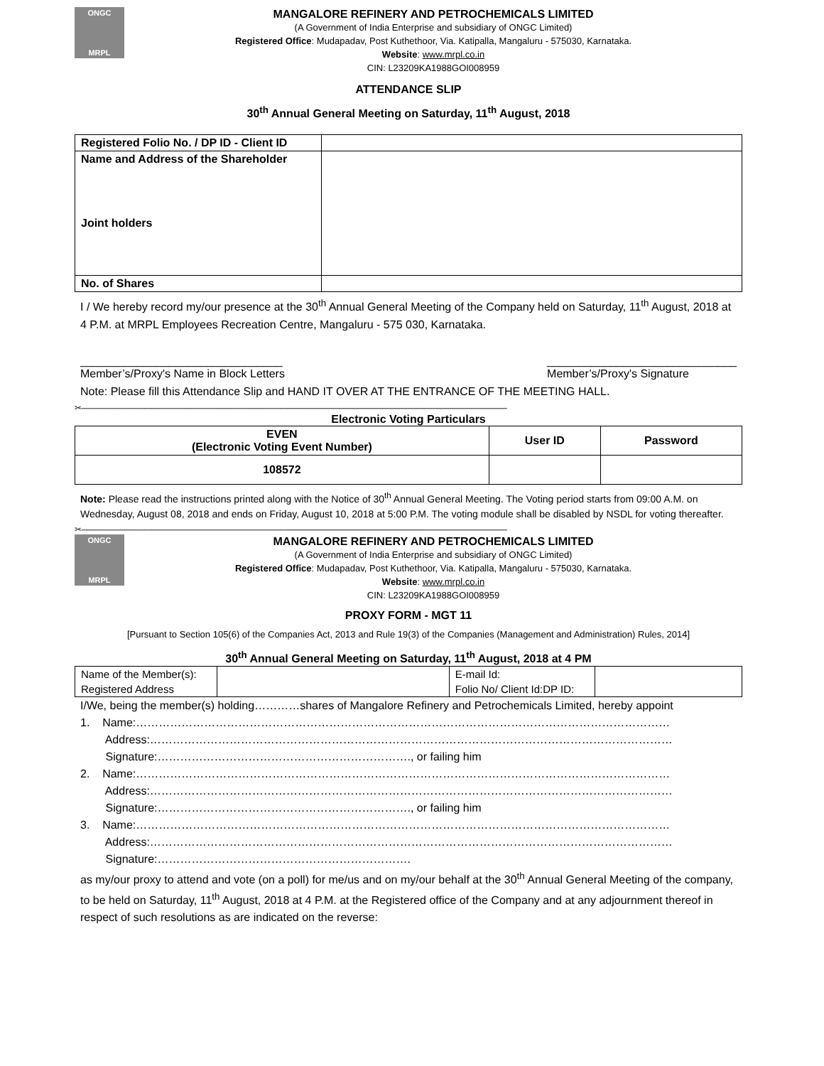ONGC
MRPL
MANGALORE REFINERY AND PETROCHEMICALS LIMITED
(A Government of India Enterprise and subsidiary of ONGC Limited)
Registered Office: Mudapadav, Post Kuthethoor, Via. Katipalla, Mangaluru - 575030, Karnataka.
Website: www.mrpl.co.in
CIN: L23209KA1988GOI008959
ATTENDANCE SLIP
30<sup>th</sup> Annual General Meeting on Saturday, 11<sup>th</sup> August, 2018
| Registered Folio No. / DP ID - Client ID | |
| Name and Address of the Shareholder Joint holders | |
| No. of Shares | |
I / We hereby record my/our presence at the 30<sup>th</sup> Annual General Meeting of the Company held on Saturday, 11<sup>th</sup> August, 2018 at 4 P.M. at MRPL Employees Recreation Centre, Mangaluru - 575 030, Karnataka.
________________________________
Member’s/Proxy's Name in Block Letters
______________________________
Member’s/Proxy's Signature
Note: Please fill this Attendance Slip and HAND IT OVER AT THE ENTRANCE OF THE MEETING HALL.
✂--------------------------------------------------------------------------------------------------------------------------------------------------------------------------------------------------------
Electronic Voting Particulars
| EVEN (Electronic Voting Event Number) | User ID | Password |
| --- | --- | --- |
| 108572 | | |
Note: Please read the instructions printed along with the Notice of 30<sup>th</sup> Annual General Meeting. The Voting period starts from 09:00 A.M. on Wednesday, August 08, 2018 and ends on Friday, August 10, 2018 at 5:00 P.M. The voting module shall be disabled by NSDL for voting thereafter.
✂--------------------------------------------------------------------------------------------------------------------------------------------------------------------------------------------------------
ONGC
MRPL
MANGALORE REFINERY AND PETROCHEMICALS LIMITED
(A Government of India Enterprise and subsidiary of ONGC Limited)
Registered Office: Mudapadav, Post Kuthethoor, Via. Katipalla, Mangaluru - 575030, Karnataka.
Website: www.mrpl.co.in
CIN: L23209KA1988GOI008959
PROXY FORM - MGT 11
[Pursuant to Section 105(6) of the Companies Act, 2013 and Rule 19(3) of the Companies (Management and Administration) Rules, 2014]
30<sup>th</sup> Annual General Meeting on Saturday, 11<sup>th</sup> August, 2018 at 4 PM
| Name of the Member(s): | | E-mail Id: | |
| Registered Address | | Folio No/ Client Id:DP ID: | |
I/We, being the member(s) holding…………shares of Mangalore Refinery and Petrochemicals Limited, hereby appoint
1. Name:……………………………………………………………………………………………………………………………
Address:…………………………………………………………………………………………………………………………
Signature:…………………………………………………………., or failing him
2. Name:……………………………………………………………………………………………………………………………
Address:…………………………………………………………………………………………………………………………
Signature:…………………………………………………………., or failing him
3. Name:……………………………………………………………………………………………………………………………
Address:…………………………………………………………………………………………………………………………
Signature:………………………………………………………….
as my/our proxy to attend and vote (on a poll) for me/us and on my/our behalf at the 30<sup>th</sup> Annual General Meeting of the company, to be held on Saturday, 11<sup>th</sup> August, 2018 at 4 P.M. at the Registered office of the Company and at any adjournment thereof in respect of such resolutions as are indicated on the reverse: